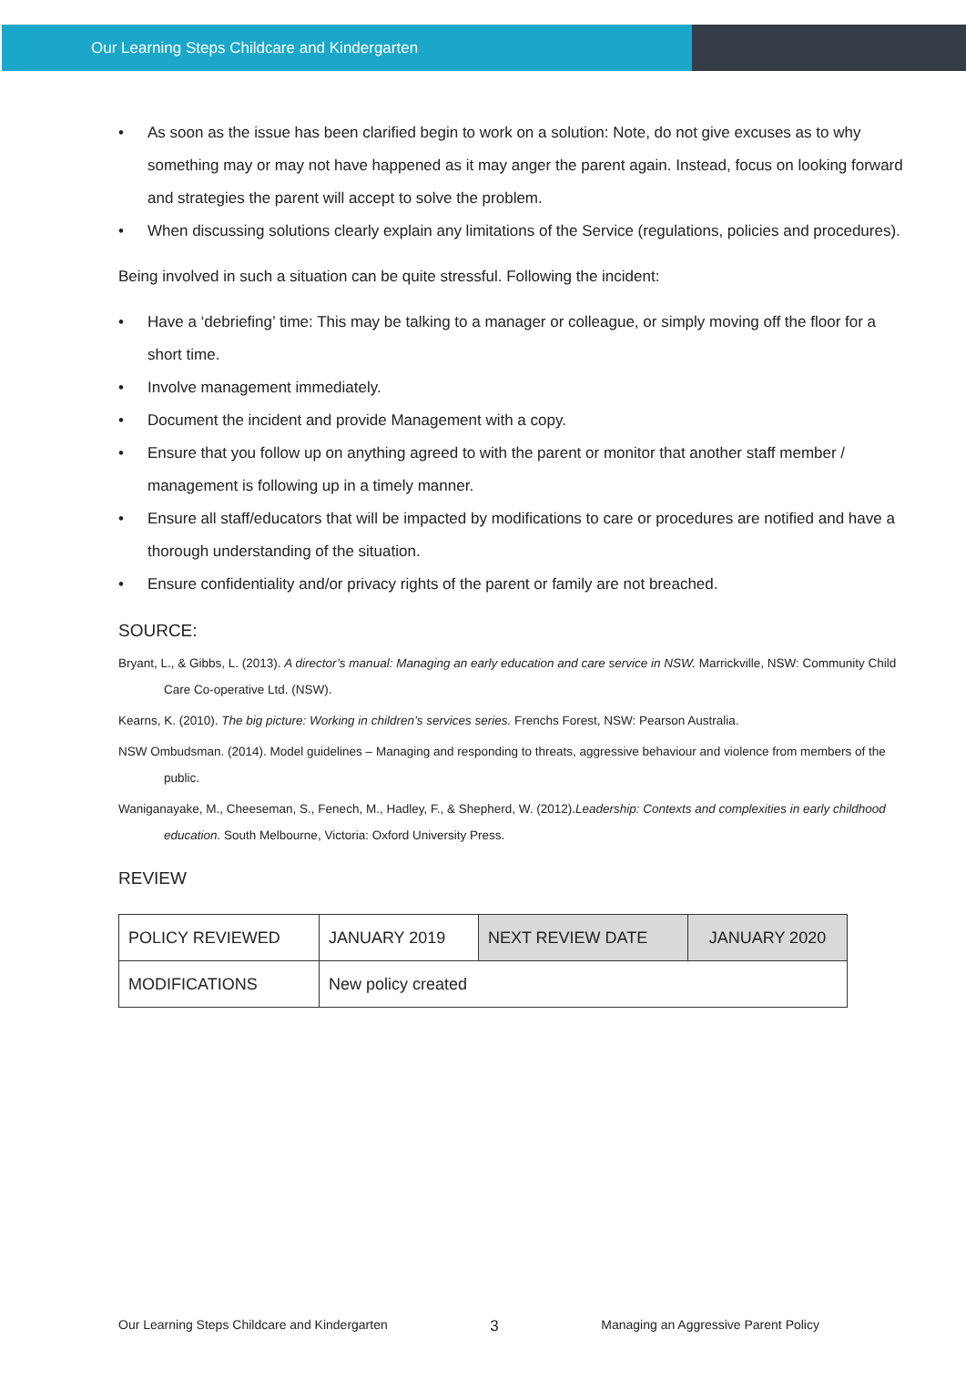Our Learning Steps Childcare and Kindergarten
• As soon as the issue has been clarified begin to work on a solution: Note, do not give excuses as to why something may or may not have happened as it may anger the parent again. Instead, focus on looking forward and strategies the parent will accept to solve the problem.
• When discussing solutions clearly explain any limitations of the Service (regulations, policies and procedures).
Being involved in such a situation can be quite stressful. Following the incident:
• Have a ‘debriefing’ time: This may be talking to a manager or colleague, or simply moving off the floor for a short time.
• Involve management immediately.
• Document the incident and provide Management with a copy.
• Ensure that you follow up on anything agreed to with the parent or monitor that another staff member / management is following up in a timely manner.
• Ensure all staff/educators that will be impacted by modifications to care or procedures are notified and have a thorough understanding of the situation.
• Ensure confidentiality and/or privacy rights of the parent or family are not breached.
SOURCE:
Bryant, L., & Gibbs, L. (2013). A director’s manual: Managing an early education and care service in NSW. Marrickville, NSW: Community Child Care Co-operative Ltd. (NSW).
Kearns, K. (2010). The big picture: Working in children’s services series. Frenchs Forest, NSW: Pearson Australia.
NSW Ombudsman. (2014). Model guidelines – Managing and responding to threats, aggressive behaviour and violence from members of the public.
Waniganayake, M., Cheeseman, S., Fenech, M., Hadley, F., & Shepherd, W. (2012).Leadership: Contexts and complexities in early childhood education. South Melbourne, Victoria: Oxford University Press.
REVIEW
| POLICY REVIEWED | JANUARY 2019 | NEXT REVIEW DATE | JANUARY 2020 |
| MODIFICATIONS | New policy created | | |
Our Learning Steps Childcare and Kindergarten 3 Managing an Aggressive Parent Policy